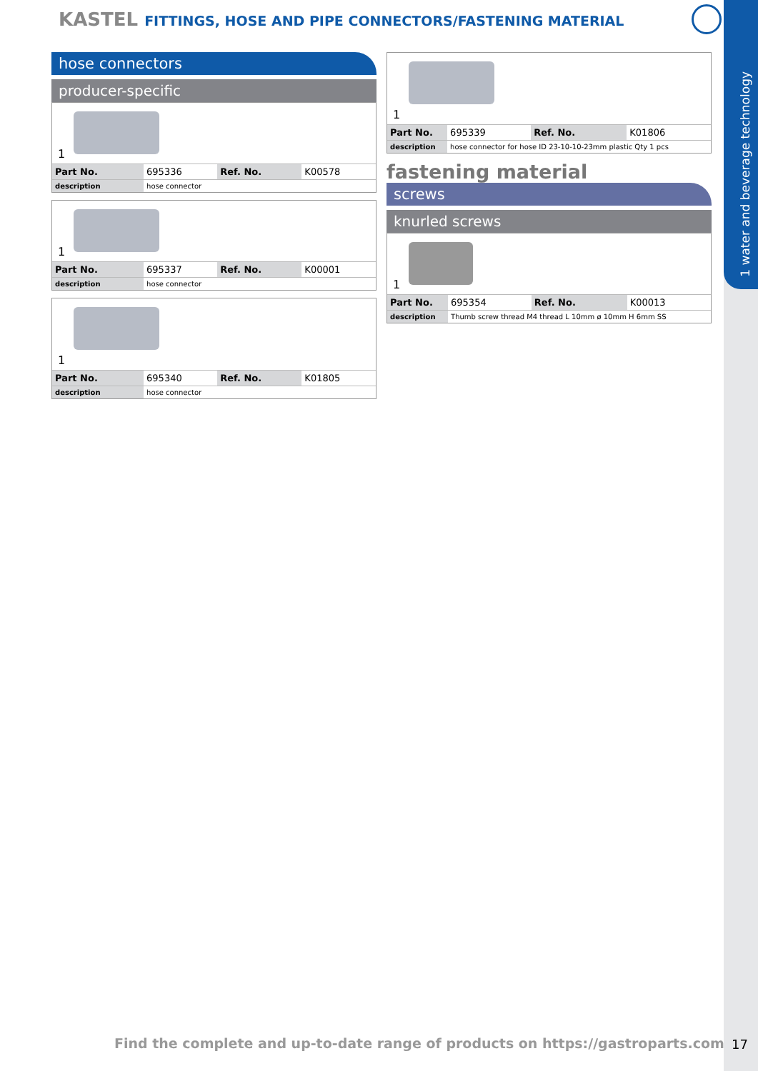1 water and beverage technology
KASTEL FITTINGS, HOSE AND PIPE CONNECTORS/FASTENING MATERIAL
hose connectors
producer-specific
1
| Part No. | 695336 | Ref. No. | K00578 |
| description | hose connector | | |
1
| Part No. | 695337 | Ref. No. | K00001 |
| description | hose connector | | |
1
| Part No. | 695340 | Ref. No. | K01805 |
| description | hose connector | | |
1
| Part No. | 695339 | Ref. No. | K01806 |
| description | hose connector for hose ID 23-10-10-23mm plastic Qty 1 pcs | | |
fastening material
screws
knurled screws
1
| Part No. | 695354 | Ref. No. | K00013 |
| description | Thumb screw thread M4 thread L 10mm ø 10mm H 6mm SS | | |
Find the complete and up-to-date range of products on https://gastroparts.com
17